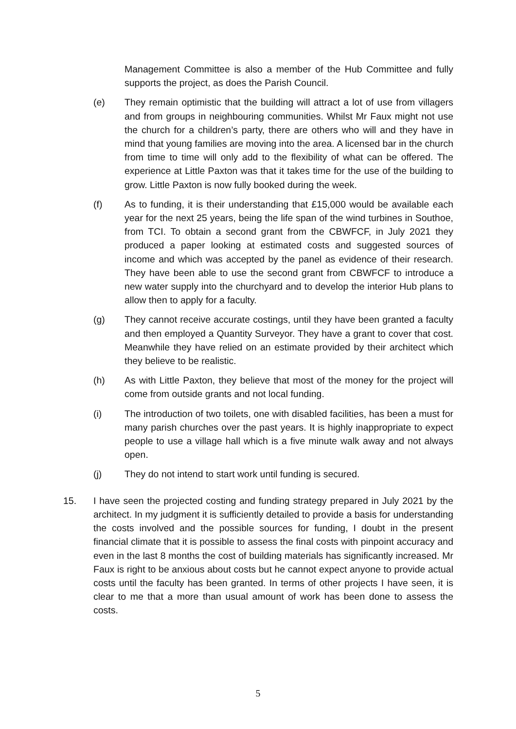Management Committee is also a member of the Hub Committee and fully supports the project, as does the Parish Council.
(e) They remain optimistic that the building will attract a lot of use from villagers and from groups in neighbouring communities. Whilst Mr Faux might not use the church for a children’s party, there are others who will and they have in mind that young families are moving into the area. A licensed bar in the church from time to time will only add to the flexibility of what can be offered. The experience at Little Paxton was that it takes time for the use of the building to grow. Little Paxton is now fully booked during the week.
(f) As to funding, it is their understanding that £15,000 would be available each year for the next 25 years, being the life span of the wind turbines in Southoe, from TCI. To obtain a second grant from the CBWFCF, in July 2021 they produced a paper looking at estimated costs and suggested sources of income and which was accepted by the panel as evidence of their research. They have been able to use the second grant from CBWFCF to introduce a new water supply into the churchyard and to develop the interior Hub plans to allow then to apply for a faculty.
(g) They cannot receive accurate costings, until they have been granted a faculty and then employed a Quantity Surveyor. They have a grant to cover that cost. Meanwhile they have relied on an estimate provided by their architect which they believe to be realistic.
(h) As with Little Paxton, they believe that most of the money for the project will come from outside grants and not local funding.
(i) The introduction of two toilets, one with disabled facilities, has been a must for many parish churches over the past years. It is highly inappropriate to expect people to use a village hall which is a five minute walk away and not always open.
(j) They do not intend to start work until funding is secured.
15. I have seen the projected costing and funding strategy prepared in July 2021 by the architect. In my judgment it is sufficiently detailed to provide a basis for understanding the costs involved and the possible sources for funding, I doubt in the present financial climate that it is possible to assess the final costs with pinpoint accuracy and even in the last 8 months the cost of building materials has significantly increased. Mr Faux is right to be anxious about costs but he cannot expect anyone to provide actual costs until the faculty has been granted. In terms of other projects I have seen, it is clear to me that a more than usual amount of work has been done to assess the costs.
5